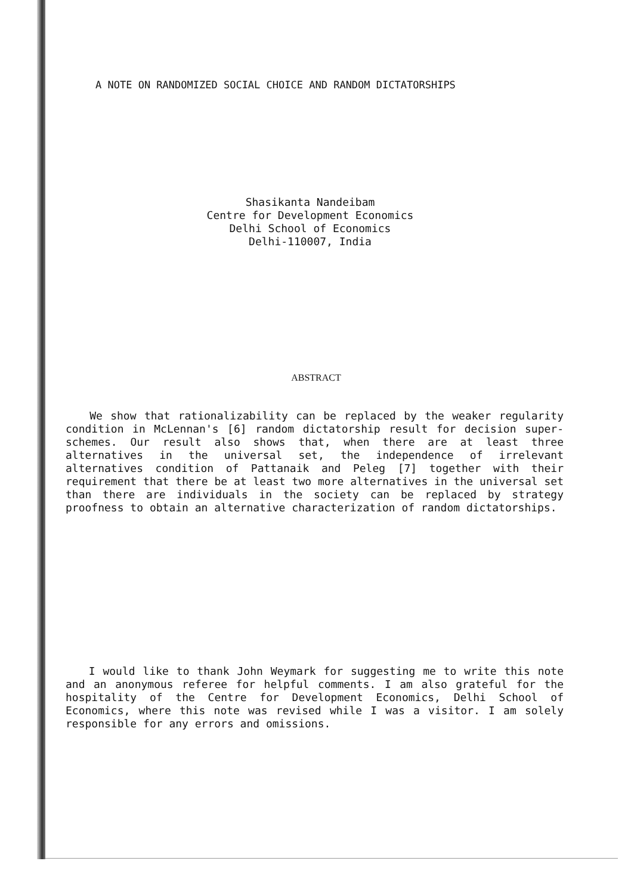A NOTE ON RANDOMIZED SOCIAL CHOICE AND RANDOM DICTATORSHIPS
Shasikanta Nandeibam
Centre for Development Economics
Delhi School of Economics
Delhi-110007, India
ABSTRACT
We show that rationalizability can be replaced by the weaker regularity condition in McLennan's [6] random dictatorship result for decision super-schemes. Our result also shows that, when there are at least three alternatives in the universal set, the independence of irrelevant alternatives condition of Pattanaik and Peleg [7] together with their requirement that there be at least two more alternatives in the universal set than there are individuals in the society can be replaced by strategy proofness to obtain an alternative characterization of random dictatorships.
I would like to thank John Weymark for suggesting me to write this note and an anonymous referee for helpful comments. I am also grateful for the hospitality of the Centre for Development Economics, Delhi School of Economics, where this note was revised while I was a visitor. I am solely responsible for any errors and omissions.